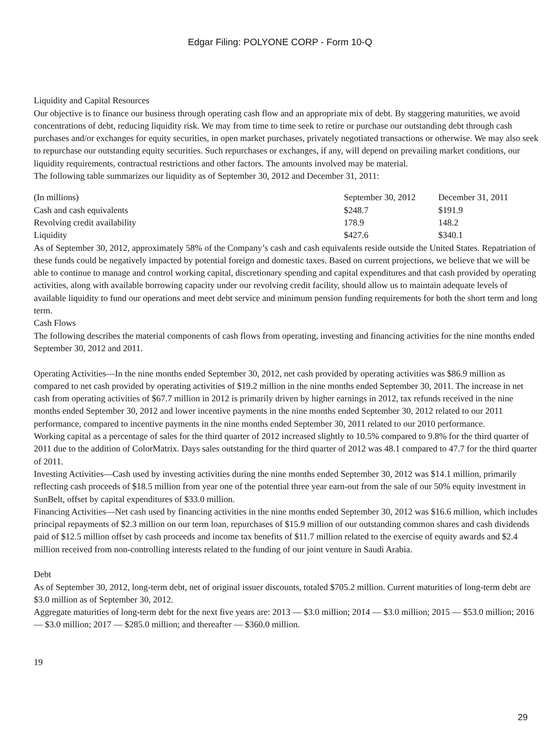Edgar Filing: POLYONE CORP - Form 10-Q
Liquidity and Capital Resources
Our objective is to finance our business through operating cash flow and an appropriate mix of debt. By staggering maturities, we avoid concentrations of debt, reducing liquidity risk. We may from time to time seek to retire or purchase our outstanding debt through cash purchases and/or exchanges for equity securities, in open market purchases, privately negotiated transactions or otherwise. We may also seek to repurchase our outstanding equity securities. Such repurchases or exchanges, if any, will depend on prevailing market conditions, our liquidity requirements, contractual restrictions and other factors. The amounts involved may be material.
The following table summarizes our liquidity as of September 30, 2012 and December 31, 2011:
| (In millions) | September 30, 2012 | December 31, 2011 |
| Cash and cash equivalents | $248.7 | $191.9 |
| Revolving credit availability | 178.9 | 148.2 |
| Liquidity | $427.6 | $340.1 |
As of September 30, 2012, approximately 58% of the Company’s cash and cash equivalents reside outside the United States. Repatriation of these funds could be negatively impacted by potential foreign and domestic taxes. Based on current projections, we believe that we will be able to continue to manage and control working capital, discretionary spending and capital expenditures and that cash provided by operating activities, along with available borrowing capacity under our revolving credit facility, should allow us to maintain adequate levels of available liquidity to fund our operations and meet debt service and minimum pension funding requirements for both the short term and long term.
Cash Flows
The following describes the material components of cash flows from operating, investing and financing activities for the nine months ended September 30, 2012 and 2011.
Operating Activities—In the nine months ended September 30, 2012, net cash provided by operating activities was $86.9 million as compared to net cash provided by operating activities of $19.2 million in the nine months ended September 30, 2011. The increase in net cash from operating activities of $67.7 million in 2012 is primarily driven by higher earnings in 2012, tax refunds received in the nine months ended September 30, 2012 and lower incentive payments in the nine months ended September 30, 2012 related to our 2011 performance, compared to incentive payments in the nine months ended September 30, 2011 related to our 2010 performance.
Working capital as a percentage of sales for the third quarter of 2012 increased slightly to 10.5% compared to 9.8% for the third quarter of 2011 due to the addition of ColorMatrix. Days sales outstanding for the third quarter of 2012 was 48.1 compared to 47.7 for the third quarter of 2011.
Investing Activities—Cash used by investing activities during the nine months ended September 30, 2012 was $14.1 million, primarily reflecting cash proceeds of $18.5 million from year one of the potential three year earn-out from the sale of our 50% equity investment in SunBelt, offset by capital expenditures of $33.0 million.
Financing Activities—Net cash used by financing activities in the nine months ended September 30, 2012 was $16.6 million, which includes principal repayments of $2.3 million on our term loan, repurchases of $15.9 million of our outstanding common shares and cash dividends paid of $12.5 million offset by cash proceeds and income tax benefits of $11.7 million related to the exercise of equity awards and $2.4 million received from non-controlling interests related to the funding of our joint venture in Saudi Arabia.
Debt
As of September 30, 2012, long-term debt, net of original issuer discounts, totaled $705.2 million. Current maturities of long-term debt are $3.0 million as of September 30, 2012.
Aggregate maturities of long-term debt for the next five years are: 2013 — $3.0 million; 2014 — $3.0 million; 2015 — $53.0 million; 2016 — $3.0 million; 2017 — $285.0 million; and thereafter — $360.0 million.
19
29